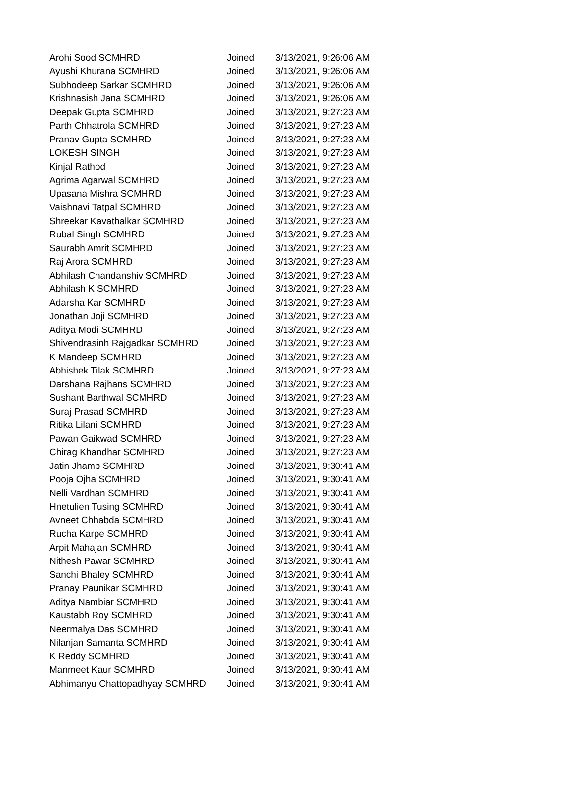| Arohi Sood SCMHRD | Joined | 3/13/2021, 9:26:06 AM |
| Ayushi Khurana SCMHRD | Joined | 3/13/2021, 9:26:06 AM |
| Subhodeep Sarkar SCMHRD | Joined | 3/13/2021, 9:26:06 AM |
| Krishnasish Jana SCMHRD | Joined | 3/13/2021, 9:26:06 AM |
| Deepak Gupta SCMHRD | Joined | 3/13/2021, 9:27:23 AM |
| Parth Chhatrola SCMHRD | Joined | 3/13/2021, 9:27:23 AM |
| Pranav Gupta SCMHRD | Joined | 3/13/2021, 9:27:23 AM |
| LOKESH SINGH | Joined | 3/13/2021, 9:27:23 AM |
| Kinjal Rathod | Joined | 3/13/2021, 9:27:23 AM |
| Agrima Agarwal SCMHRD | Joined | 3/13/2021, 9:27:23 AM |
| Upasana Mishra SCMHRD | Joined | 3/13/2021, 9:27:23 AM |
| Vaishnavi Tatpal SCMHRD | Joined | 3/13/2021, 9:27:23 AM |
| Shreekar Kavathalkar SCMHRD | Joined | 3/13/2021, 9:27:23 AM |
| Rubal Singh SCMHRD | Joined | 3/13/2021, 9:27:23 AM |
| Saurabh Amrit SCMHRD | Joined | 3/13/2021, 9:27:23 AM |
| Raj Arora SCMHRD | Joined | 3/13/2021, 9:27:23 AM |
| Abhilash Chandanshiv SCMHRD | Joined | 3/13/2021, 9:27:23 AM |
| Abhilash K SCMHRD | Joined | 3/13/2021, 9:27:23 AM |
| Adarsha Kar SCMHRD | Joined | 3/13/2021, 9:27:23 AM |
| Jonathan Joji SCMHRD | Joined | 3/13/2021, 9:27:23 AM |
| Aditya Modi SCMHRD | Joined | 3/13/2021, 9:27:23 AM |
| Shivendrasinh Rajgadkar SCMHRD | Joined | 3/13/2021, 9:27:23 AM |
| K Mandeep SCMHRD | Joined | 3/13/2021, 9:27:23 AM |
| Abhishek Tilak SCMHRD | Joined | 3/13/2021, 9:27:23 AM |
| Darshana Rajhans SCMHRD | Joined | 3/13/2021, 9:27:23 AM |
| Sushant Barthwal SCMHRD | Joined | 3/13/2021, 9:27:23 AM |
| Suraj Prasad SCMHRD | Joined | 3/13/2021, 9:27:23 AM |
| Ritika Lilani SCMHRD | Joined | 3/13/2021, 9:27:23 AM |
| Pawan Gaikwad SCMHRD | Joined | 3/13/2021, 9:27:23 AM |
| Chirag Khandhar SCMHRD | Joined | 3/13/2021, 9:27:23 AM |
| Jatin Jhamb SCMHRD | Joined | 3/13/2021, 9:30:41 AM |
| Pooja Ojha SCMHRD | Joined | 3/13/2021, 9:30:41 AM |
| Nelli Vardhan SCMHRD | Joined | 3/13/2021, 9:30:41 AM |
| Hnetulien Tusing SCMHRD | Joined | 3/13/2021, 9:30:41 AM |
| Avneet Chhabda SCMHRD | Joined | 3/13/2021, 9:30:41 AM |
| Rucha Karpe SCMHRD | Joined | 3/13/2021, 9:30:41 AM |
| Arpit Mahajan SCMHRD | Joined | 3/13/2021, 9:30:41 AM |
| Nithesh Pawar SCMHRD | Joined | 3/13/2021, 9:30:41 AM |
| Sanchi Bhaley SCMHRD | Joined | 3/13/2021, 9:30:41 AM |
| Pranay Paunikar SCMHRD | Joined | 3/13/2021, 9:30:41 AM |
| Aditya Nambiar SCMHRD | Joined | 3/13/2021, 9:30:41 AM |
| Kaustabh Roy SCMHRD | Joined | 3/13/2021, 9:30:41 AM |
| Neermalya Das SCMHRD | Joined | 3/13/2021, 9:30:41 AM |
| Nilanjan Samanta SCMHRD | Joined | 3/13/2021, 9:30:41 AM |
| K Reddy SCMHRD | Joined | 3/13/2021, 9:30:41 AM |
| Manmeet Kaur SCMHRD | Joined | 3/13/2021, 9:30:41 AM |
| Abhimanyu Chattopadhyay SCMHRD | Joined | 3/13/2021, 9:30:41 AM |